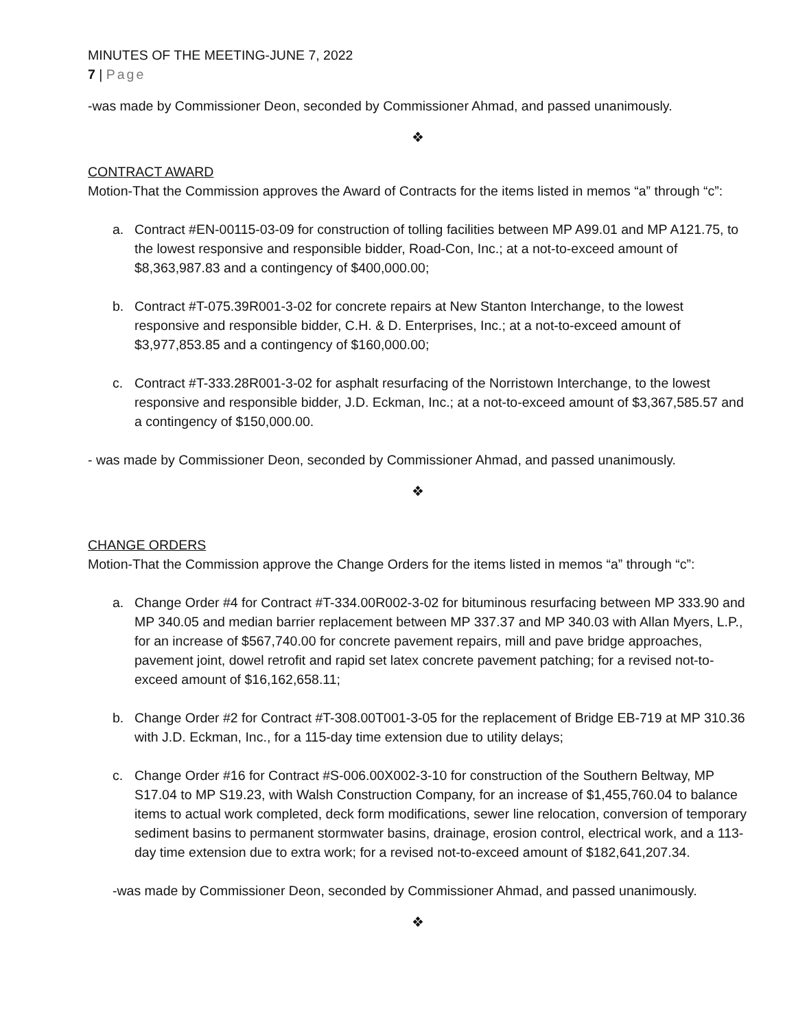MINUTES OF THE MEETING-JUNE 7, 2022
7 | Page
-was made by Commissioner Deon, seconded by Commissioner Ahmad, and passed unanimously.
❖
CONTRACT AWARD
Motion-That the Commission approves the Award of Contracts for the items listed in memos “a” through “c”:
a. Contract #EN-00115-03-09 for construction of tolling facilities between MP A99.01 and MP A121.75, to the lowest responsive and responsible bidder, Road-Con, Inc.; at a not-to-exceed amount of $8,363,987.83 and a contingency of $400,000.00;
b. Contract #T-075.39R001-3-02 for concrete repairs at New Stanton Interchange, to the lowest responsive and responsible bidder, C.H. & D. Enterprises, Inc.; at a not-to-exceed amount of $3,977,853.85 and a contingency of $160,000.00;
c. Contract #T-333.28R001-3-02 for asphalt resurfacing of the Norristown Interchange, to the lowest responsive and responsible bidder, J.D. Eckman, Inc.; at a not-to-exceed amount of $3,367,585.57 and a contingency of $150,000.00.
- was made by Commissioner Deon, seconded by Commissioner Ahmad, and passed unanimously.
❖
CHANGE ORDERS
Motion-That the Commission approve the Change Orders for the items listed in memos “a” through “c”:
a. Change Order #4 for Contract #T-334.00R002-3-02 for bituminous resurfacing between MP 333.90 and MP 340.05 and median barrier replacement between MP 337.37 and MP 340.03 with Allan Myers, L.P., for an increase of $567,740.00 for concrete pavement repairs, mill and pave bridge approaches, pavement joint, dowel retrofit and rapid set latex concrete pavement patching; for a revised not-to-exceed amount of $16,162,658.11;
b. Change Order #2 for Contract #T-308.00T001-3-05 for the replacement of Bridge EB-719 at MP 310.36 with J.D. Eckman, Inc., for a 115-day time extension due to utility delays;
c. Change Order #16 for Contract #S-006.00X002-3-10 for construction of the Southern Beltway, MP S17.04 to MP S19.23, with Walsh Construction Company, for an increase of $1,455,760.04 to balance items to actual work completed, deck form modifications, sewer line relocation, conversion of temporary sediment basins to permanent stormwater basins, drainage, erosion control, electrical work, and a 113-day time extension due to extra work; for a revised not-to-exceed amount of $182,641,207.34.
-was made by Commissioner Deon, seconded by Commissioner Ahmad, and passed unanimously.
❖